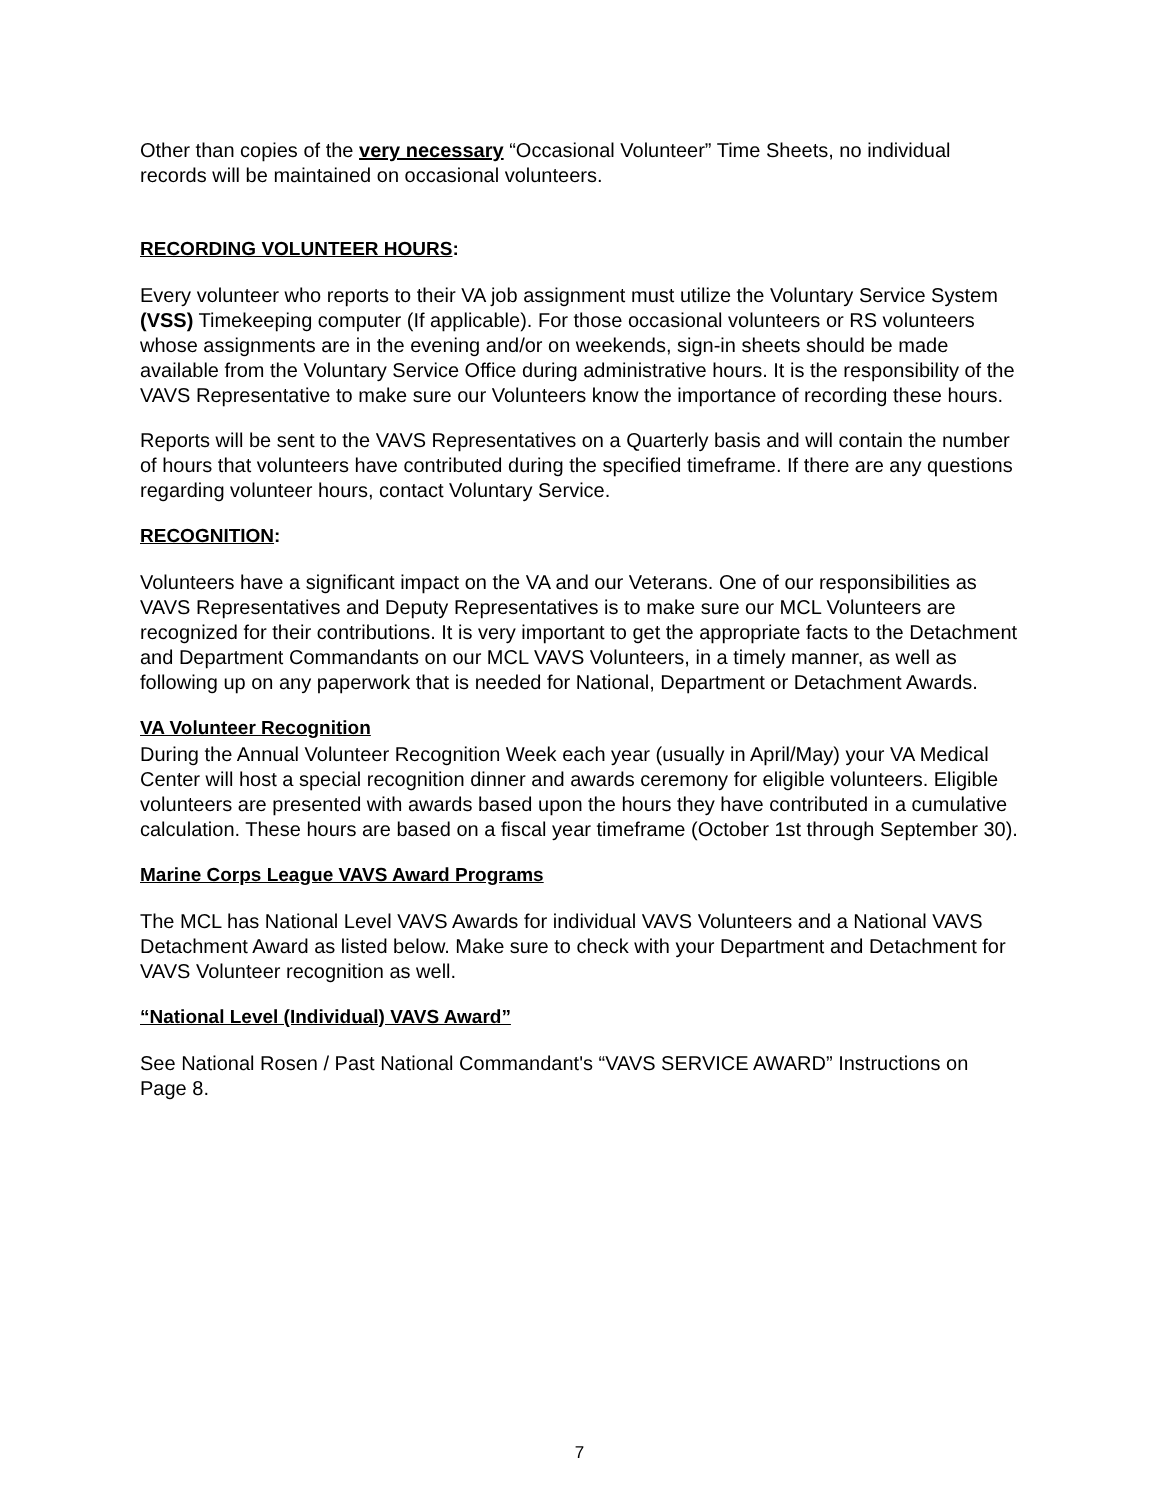Other than copies of the very necessary “Occasional Volunteer” Time Sheets, no individual records will be maintained on occasional volunteers.
RECORDING VOLUNTEER HOURS:
Every volunteer who reports to their VA job assignment must utilize the Voluntary Service System (VSS) Timekeeping computer (If applicable). For those occasional volunteers or RS volunteers whose assignments are in the evening and/or on weekends, sign-in sheets should be made available from the Voluntary Service Office during administrative hours. It is the responsibility of the VAVS Representative to make sure our Volunteers know the importance of recording these hours.
Reports will be sent to the VAVS Representatives on a Quarterly basis and will contain the number of hours that volunteers have contributed during the specified timeframe. If there are any questions regarding volunteer hours, contact Voluntary Service.
RECOGNITION:
Volunteers have a significant impact on the VA and our Veterans. One of our responsibilities as VAVS Representatives and Deputy Representatives is to make sure our MCL Volunteers are recognized for their contributions. It is very important to get the appropriate facts to the Detachment and Department Commandants on our MCL VAVS Volunteers, in a timely manner, as well as following up on any paperwork that is needed for National, Department or Detachment Awards.
VA Volunteer Recognition
During the Annual Volunteer Recognition Week each year (usually in April/May) your VA Medical Center will host a special recognition dinner and awards ceremony for eligible volunteers. Eligible volunteers are presented with awards based upon the hours they have contributed in a cumulative calculation. These hours are based on a fiscal year timeframe (October 1st through September 30).
Marine Corps League VAVS Award Programs
The MCL has National Level VAVS Awards for individual VAVS Volunteers and a National VAVS Detachment Award as listed below. Make sure to check with your Department and Detachment for VAVS Volunteer recognition as well.
“National Level (Individual) VAVS Award”
See National Rosen / Past National Commandant's “VAVS SERVICE AWARD” Instructions on Page 8.
7